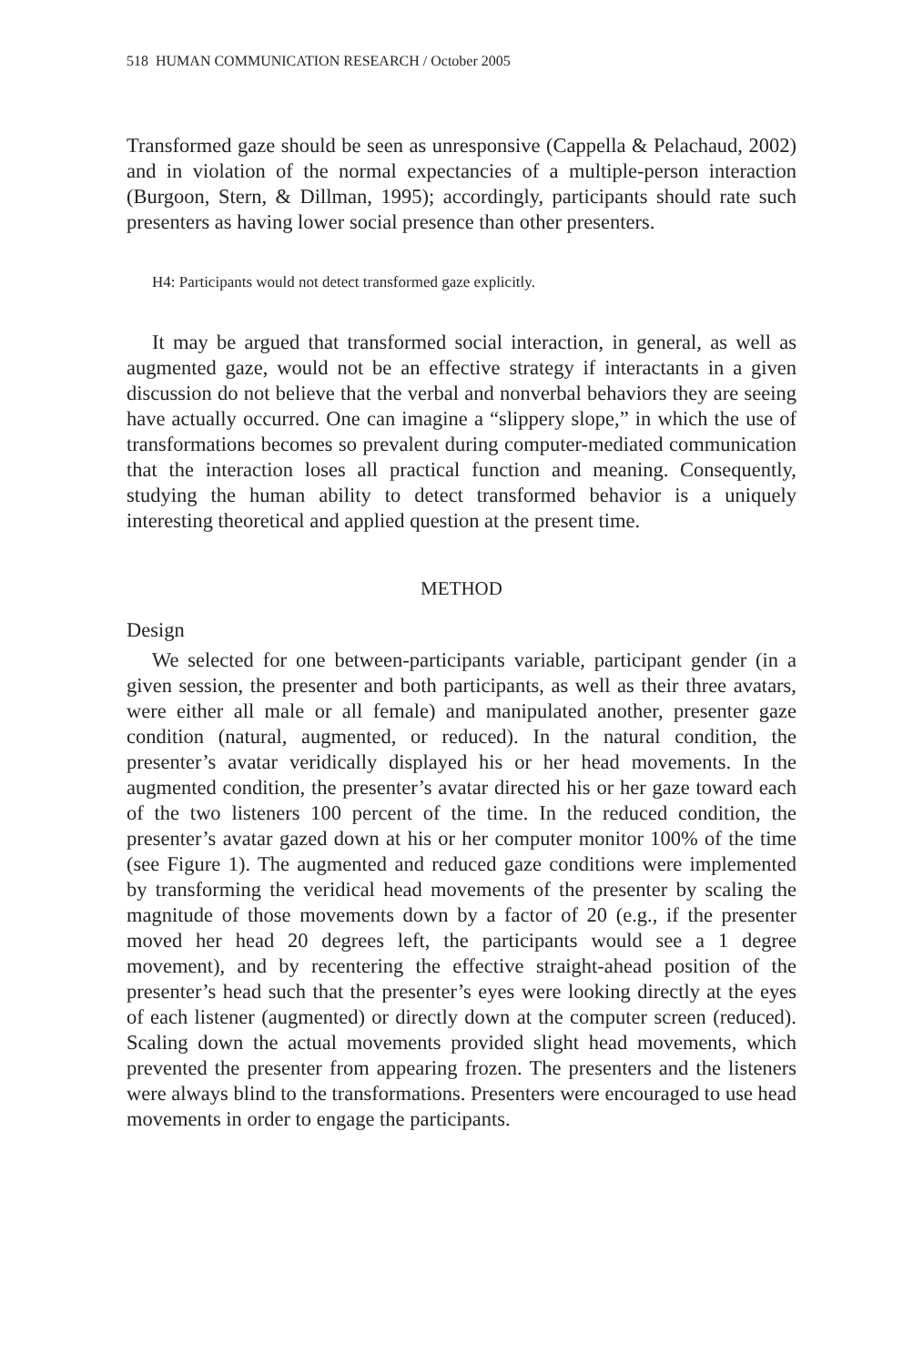518 HUMAN COMMUNICATION RESEARCH / October 2005
Transformed gaze should be seen as unresponsive (Cappella & Pelachaud, 2002) and in violation of the normal expectancies of a multiple-person interaction (Burgoon, Stern, & Dillman, 1995); accordingly, participants should rate such presenters as having lower social presence than other presenters.
H4: Participants would not detect transformed gaze explicitly.
It may be argued that transformed social interaction, in general, as well as augmented gaze, would not be an effective strategy if interactants in a given discussion do not believe that the verbal and nonverbal behaviors they are seeing have actually occurred. One can imagine a “slippery slope,” in which the use of transformations becomes so prevalent during computer-mediated communication that the interaction loses all practical function and meaning. Consequently, studying the human ability to detect transformed behavior is a uniquely interesting theoretical and applied question at the present time.
METHOD
Design
We selected for one between-participants variable, participant gender (in a given session, the presenter and both participants, as well as their three avatars, were either all male or all female) and manipulated another, presenter gaze condition (natural, augmented, or reduced). In the natural condition, the presenter’s avatar veridically displayed his or her head movements. In the augmented condition, the presenter’s avatar directed his or her gaze toward each of the two listeners 100 percent of the time. In the reduced condition, the presenter’s avatar gazed down at his or her computer monitor 100% of the time (see Figure 1). The augmented and reduced gaze conditions were implemented by transforming the veridical head movements of the presenter by scaling the magnitude of those movements down by a factor of 20 (e.g., if the presenter moved her head 20 degrees left, the participants would see a 1 degree movement), and by recentering the effective straight-ahead position of the presenter’s head such that the presenter’s eyes were looking directly at the eyes of each listener (augmented) or directly down at the computer screen (reduced). Scaling down the actual movements provided slight head movements, which prevented the presenter from appearing frozen. The presenters and the listeners were always blind to the transformations. Presenters were encouraged to use head movements in order to engage the participants.